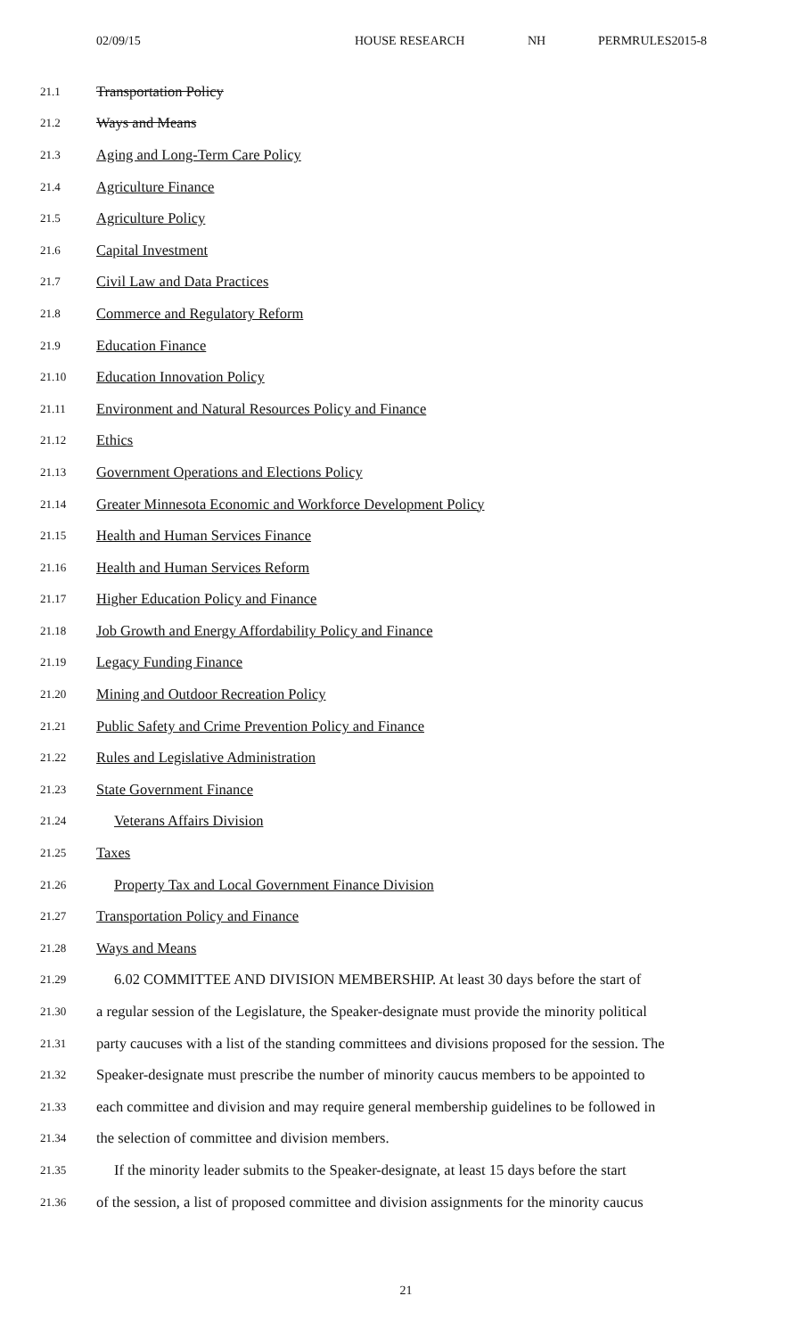02/09/15 HOUSE RESEARCH NH PERMRULES2015-8
21.1 Transportation Policy
21.2 Ways and Means
21.3 Aging and Long-Term Care Policy
21.4 Agriculture Finance
21.5 Agriculture Policy
21.6 Capital Investment
21.7 Civil Law and Data Practices
21.8 Commerce and Regulatory Reform
21.9 Education Finance
21.10 Education Innovation Policy
21.11 Environment and Natural Resources Policy and Finance
21.12 Ethics
21.13 Government Operations and Elections Policy
21.14 Greater Minnesota Economic and Workforce Development Policy
21.15 Health and Human Services Finance
21.16 Health and Human Services Reform
21.17 Higher Education Policy and Finance
21.18 Job Growth and Energy Affordability Policy and Finance
21.19 Legacy Funding Finance
21.20 Mining and Outdoor Recreation Policy
21.21 Public Safety and Crime Prevention Policy and Finance
21.22 Rules and Legislative Administration
21.23 State Government Finance
21.24 Veterans Affairs Division
21.25 Taxes
21.26 Property Tax and Local Government Finance Division
21.27 Transportation Policy and Finance
21.28 Ways and Means
21.29 6.02 COMMITTEE AND DIVISION MEMBERSHIP. At least 30 days before the start of
21.30 a regular session of the Legislature, the Speaker-designate must provide the minority political
21.31 party caucuses with a list of the standing committees and divisions proposed for the session. The
21.32 Speaker-designate must prescribe the number of minority caucus members to be appointed to
21.33 each committee and division and may require general membership guidelines to be followed in
21.34 the selection of committee and division members.
21.35 If the minority leader submits to the Speaker-designate, at least 15 days before the start
21.36 of the session, a list of proposed committee and division assignments for the minority caucus
21